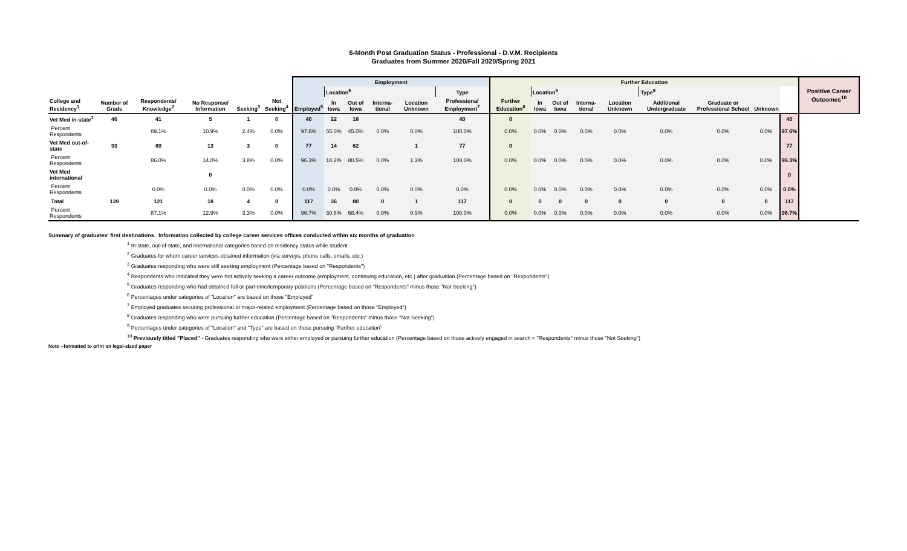6-Month Post Graduation Status - Professional - D.V.M. Recipients
Graduates from Summer 2020/Fall 2020/Spring 2021
| | | | | | | Employment | | | | | | Further Education | | | | | | | | | Positive Career Outcomes<sup>10</sup> |
| --- | --- | --- | --- | --- | --- | --- | --- | --- | --- | --- | --- | --- | --- | --- | --- | --- | --- | --- | --- | --- | --- |
| | | | | | | | Location<sup>6</sup> | | | | Type | | Location<sup>9</sup> | | | | Type<sup>9</sup> | | | | |
| College and Residency<sup>1</sup> | Number of Grads | Respondents/ Knowledge<sup>2</sup> | No Response/ Information | Seeking<sup>3</sup> | Not Seeking<sup>4</sup> | Employed<sup>5</sup> | In Iowa | Out of Iowa | Interna-tional | Location Unknown | Professional Employment<sup>7</sup> | Further Education<sup>8</sup> | In Iowa | Out of Iowa | Interna-tional | Location Unknown | Additional Undergraduate | Graduate or Professional School | Unknown | | |
| Vet Med in-state<sup>1</sup> | 46 | 41 | 5 | 1 | 0 | 40 | 22 | 18 | | | 40 | 0 | | | | | | | | 40 | |
| Percent Respondents | | 89.1% | 10.9% | 2.4% | 0.0% | 97.6% | 55.0% | 45.0% | 0.0% | 0.0% | 100.0% | 0.0% | 0.0% | 0.0% | 0.0% | 0.0% | 0.0% | 0.0% | 0.0% | 97.6% | |
| Vet Med out-of-state | 93 | 80 | 13 | 3 | 0 | 77 | 14 | 62 | | 1 | 77 | 0 | | | | | | | | 77 | |
| Percent Respondents | | 86.0% | 14.0% | 3.8% | 0.0% | 96.3% | 18.2% | 80.5% | 0.0% | 1.3% | 100.0% | 0.0% | 0.0% | 0.0% | 0.0% | 0.0% | 0.0% | 0.0% | 0.0% | 96.3% | |
| Vet Med international | | | 0 | | | | | | | | | | | | | | | | | 0 | |
| Percent Respondents | | 0.0% | 0.0% | 0.0% | 0.0% | 0.0% | 0.0% | 0.0% | 0.0% | 0.0% | 0.0% | 0.0% | 0.0% | 0.0% | 0.0% | 0.0% | 0.0% | 0.0% | 0.0% | 0.0% | |
| Total | 139 | 121 | 18 | 4 | 0 | 117 | 36 | 80 | 0 | 1 | 117 | 0 | 0 | 0 | 0 | 0 | 0 | 0 | 0 | 117 | |
| Percent Respondents | | 87.1% | 12.9% | 3.3% | 0.0% | 96.7% | 30.8% | 68.4% | 0.0% | 0.9% | 100.0% | 0.0% | 0.0% | 0.0% | 0.0% | 0.0% | 0.0% | 0.0% | 0.0% | 96.7% | |
Summary of graduates' first destinations. Information collected by college career services offices conducted within six months of graduation
<sup>1</sup> In-state, out-of-state, and international categories based on residency status while student
<sup>2</sup> Graduates for whom career services obtained information (via surveys, phone calls, emails, etc.)
<sup>3</sup> Graduates responding who were still seeking employment (Percentage based on "Respondents")
<sup>4</sup> Respondents who indicated they were not actively seeking a career outcome (employment, continuing education, etc.) after graduation (Percentage based on "Respondents")
<sup>5</sup> Graduates responding who had obtained full or part-time/temporary positions (Percentage based on "Respondents" minus those "Not Seeking")
<sup>6</sup> Percentages under categories of "Location" are based on those "Employed"
<sup>7</sup> Employed graduates securing professional or major-related employment (Percentage based on those "Employed")
<sup>8</sup> Graduates responding who were pursuing further education (Percentage based on "Respondents" minus those "Not Seeking")
<sup>9</sup> Percentages under categories of "Location" and "Type" are based on those pursuing "Further education"
<sup>10</sup> Previously titled "Placed" - Graduates responding who were either employed or pursuing further education (Percentage based on those actively engaged in search = "Respondents" minus those "Not Seeking")
Note --formatted to print on legal-sized paper